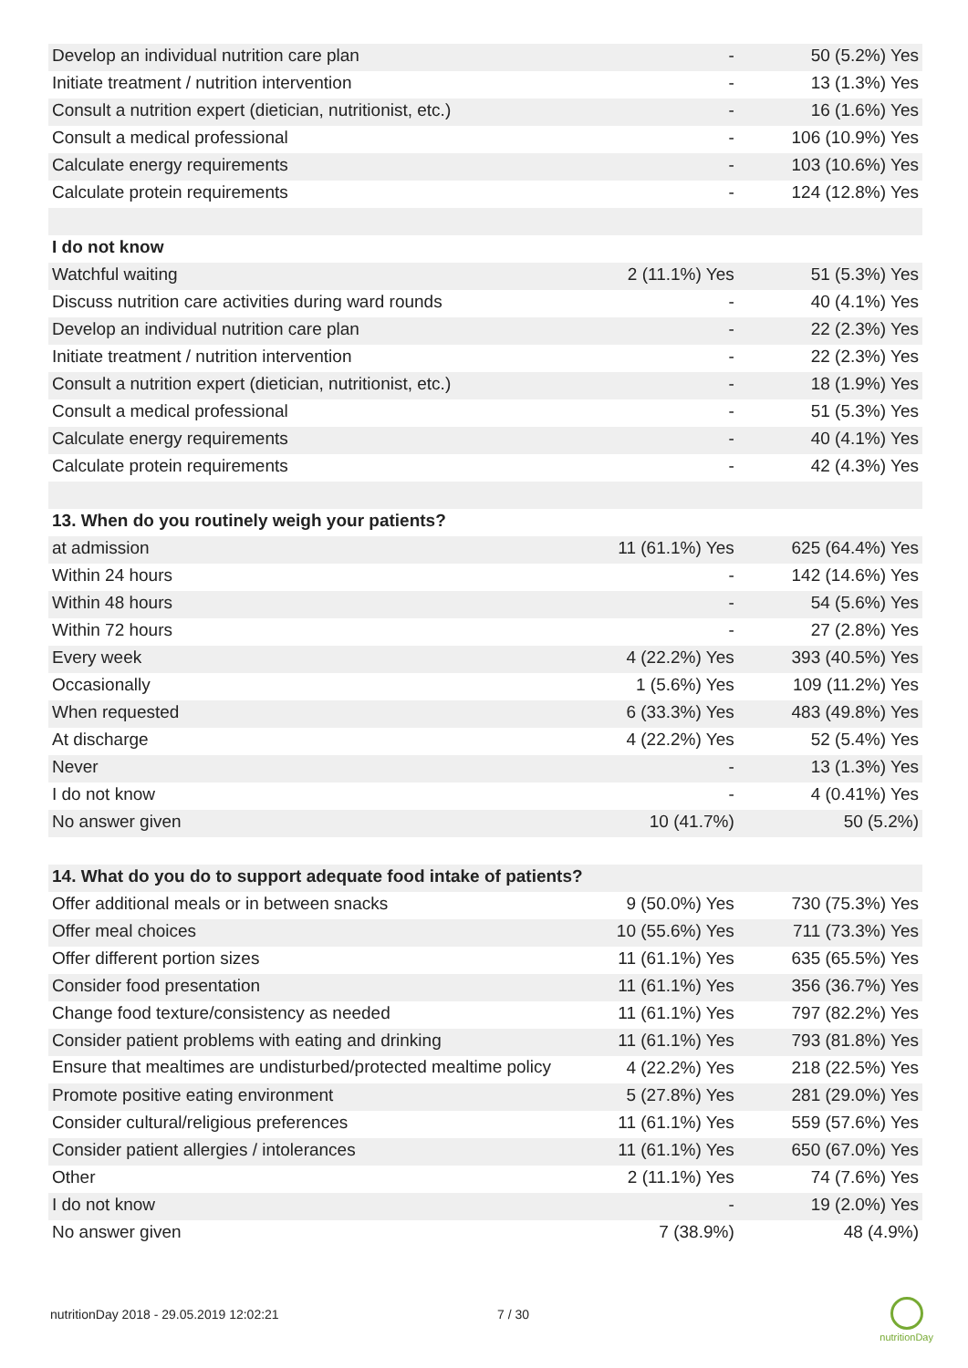| Develop an individual nutrition care plan | - | 50 (5.2%) Yes |
| Initiate treatment / nutrition intervention | - | 13 (1.3%) Yes |
| Consult a nutrition expert (dietician, nutritionist, etc.) | - | 16 (1.6%) Yes |
| Consult a medical professional | - | 106 (10.9%) Yes |
| Calculate energy requirements | - | 103 (10.6%) Yes |
| Calculate protein requirements | - | 124 (12.8%) Yes |
| I do not know | | |
| Watchful waiting | 2 (11.1%) Yes | 51 (5.3%) Yes |
| Discuss nutrition care activities during ward rounds | - | 40 (4.1%) Yes |
| Develop an individual nutrition care plan | - | 22 (2.3%) Yes |
| Initiate treatment / nutrition intervention | - | 22 (2.3%) Yes |
| Consult a nutrition expert (dietician, nutritionist, etc.) | - | 18 (1.9%) Yes |
| Consult a medical professional | - | 51 (5.3%) Yes |
| Calculate energy requirements | - | 40 (4.1%) Yes |
| Calculate protein requirements | - | 42 (4.3%) Yes |
| 13. When do you routinely weigh your patients? | | |
| at admission | 11 (61.1%) Yes | 625 (64.4%) Yes |
| Within 24 hours | - | 142 (14.6%) Yes |
| Within 48 hours | - | 54 (5.6%) Yes |
| Within 72 hours | - | 27 (2.8%) Yes |
| Every week | 4 (22.2%) Yes | 393 (40.5%) Yes |
| Occasionally | 1 (5.6%) Yes | 109 (11.2%) Yes |
| When requested | 6 (33.3%) Yes | 483 (49.8%) Yes |
| At discharge | 4 (22.2%) Yes | 52 (5.4%) Yes |
| Never | - | 13 (1.3%) Yes |
| I do not know | - | 4 (0.41%) Yes |
| No answer given | 10 (41.7%) | 50 (5.2%) |
| 14. What do you do to support adequate food intake of patients? | | |
| Offer additional meals or in between snacks | 9 (50.0%) Yes | 730 (75.3%) Yes |
| Offer meal choices | 10 (55.6%) Yes | 711 (73.3%) Yes |
| Offer different portion sizes | 11 (61.1%) Yes | 635 (65.5%) Yes |
| Consider food presentation | 11 (61.1%) Yes | 356 (36.7%) Yes |
| Change food texture/consistency as needed | 11 (61.1%) Yes | 797 (82.2%) Yes |
| Consider patient problems with eating and drinking | 11 (61.1%) Yes | 793 (81.8%) Yes |
| Ensure that mealtimes are undisturbed/protected mealtime policy | 4 (22.2%) Yes | 218 (22.5%) Yes |
| Promote positive eating environment | 5 (27.8%) Yes | 281 (29.0%) Yes |
| Consider cultural/religious preferences | 11 (61.1%) Yes | 559 (57.6%) Yes |
| Consider patient allergies / intolerances | 11 (61.1%) Yes | 650 (67.0%) Yes |
| Other | 2 (11.1%) Yes | 74 (7.6%) Yes |
| I do not know | - | 19 (2.0%) Yes |
| No answer given | 7 (38.9%) | 48 (4.9%) |
nutritionDay 2018 - 29.05.2019 12:02:21 7 / 30
nutritionDay